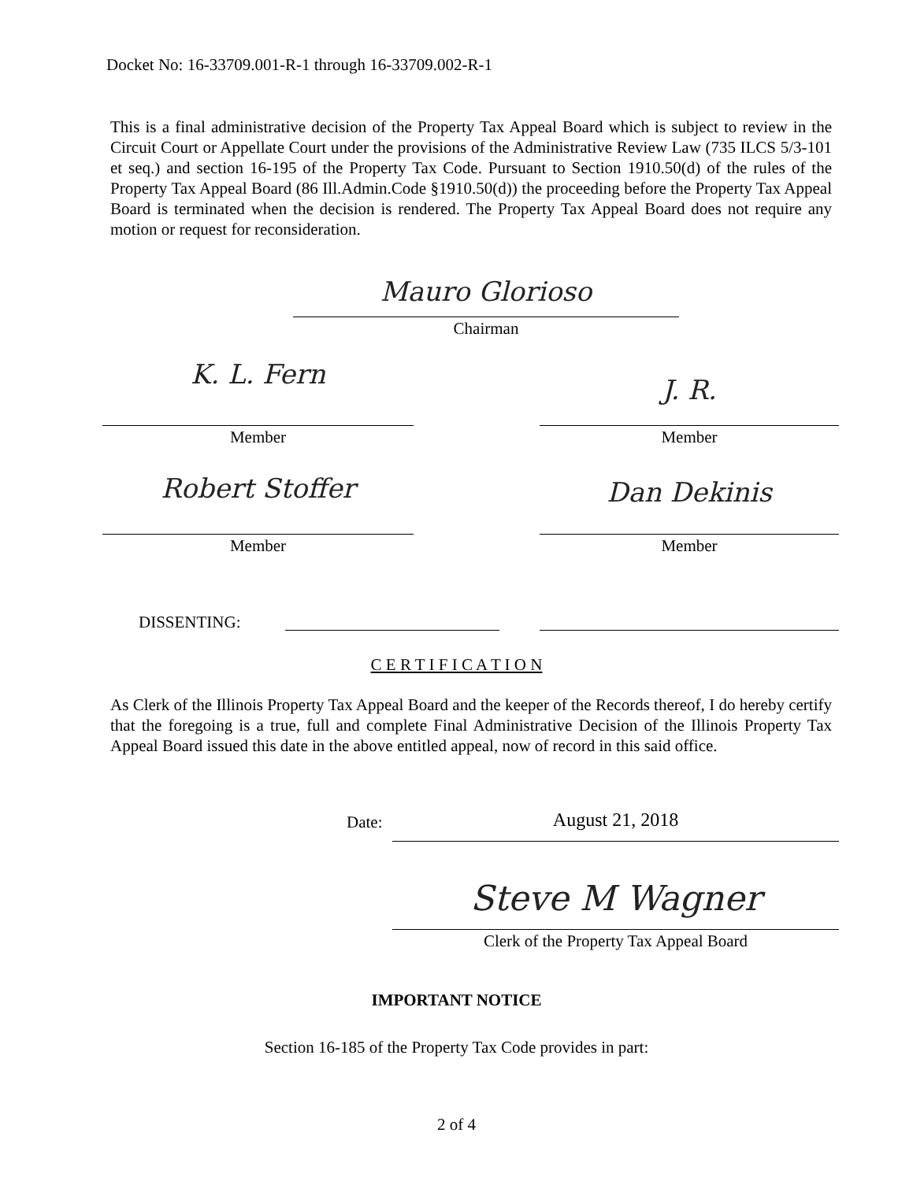Docket No: 16-33709.001-R-1 through 16-33709.002-R-1
This is a final administrative decision of the Property Tax Appeal Board which is subject to review in the Circuit Court or Appellate Court under the provisions of the Administrative Review Law (735 ILCS 5/3-101 et seq.) and section 16-195 of the Property Tax Code. Pursuant to Section 1910.50(d) of the rules of the Property Tax Appeal Board (86 Ill.Admin.Code §1910.50(d)) the proceeding before the Property Tax Appeal Board is terminated when the decision is rendered. The Property Tax Appeal Board does not require any motion or request for reconsideration.
Mauro Glorioso
Chairman
K. L. Fern J. R.
Member Member
Robert Stoffer Dan Dekinis
Member Member
DISSENTING:
C E R T I F I C A T I O N
As Clerk of the Illinois Property Tax Appeal Board and the keeper of the Records thereof, I do hereby certify that the foregoing is a true, full and complete Final Administrative Decision of the Illinois Property Tax Appeal Board issued this date in the above entitled appeal, now of record in this said office.
Date: August 21, 2018
Steve M Wagner
Clerk of the Property Tax Appeal Board
IMPORTANT NOTICE
Section 16-185 of the Property Tax Code provides in part:
2 of 4